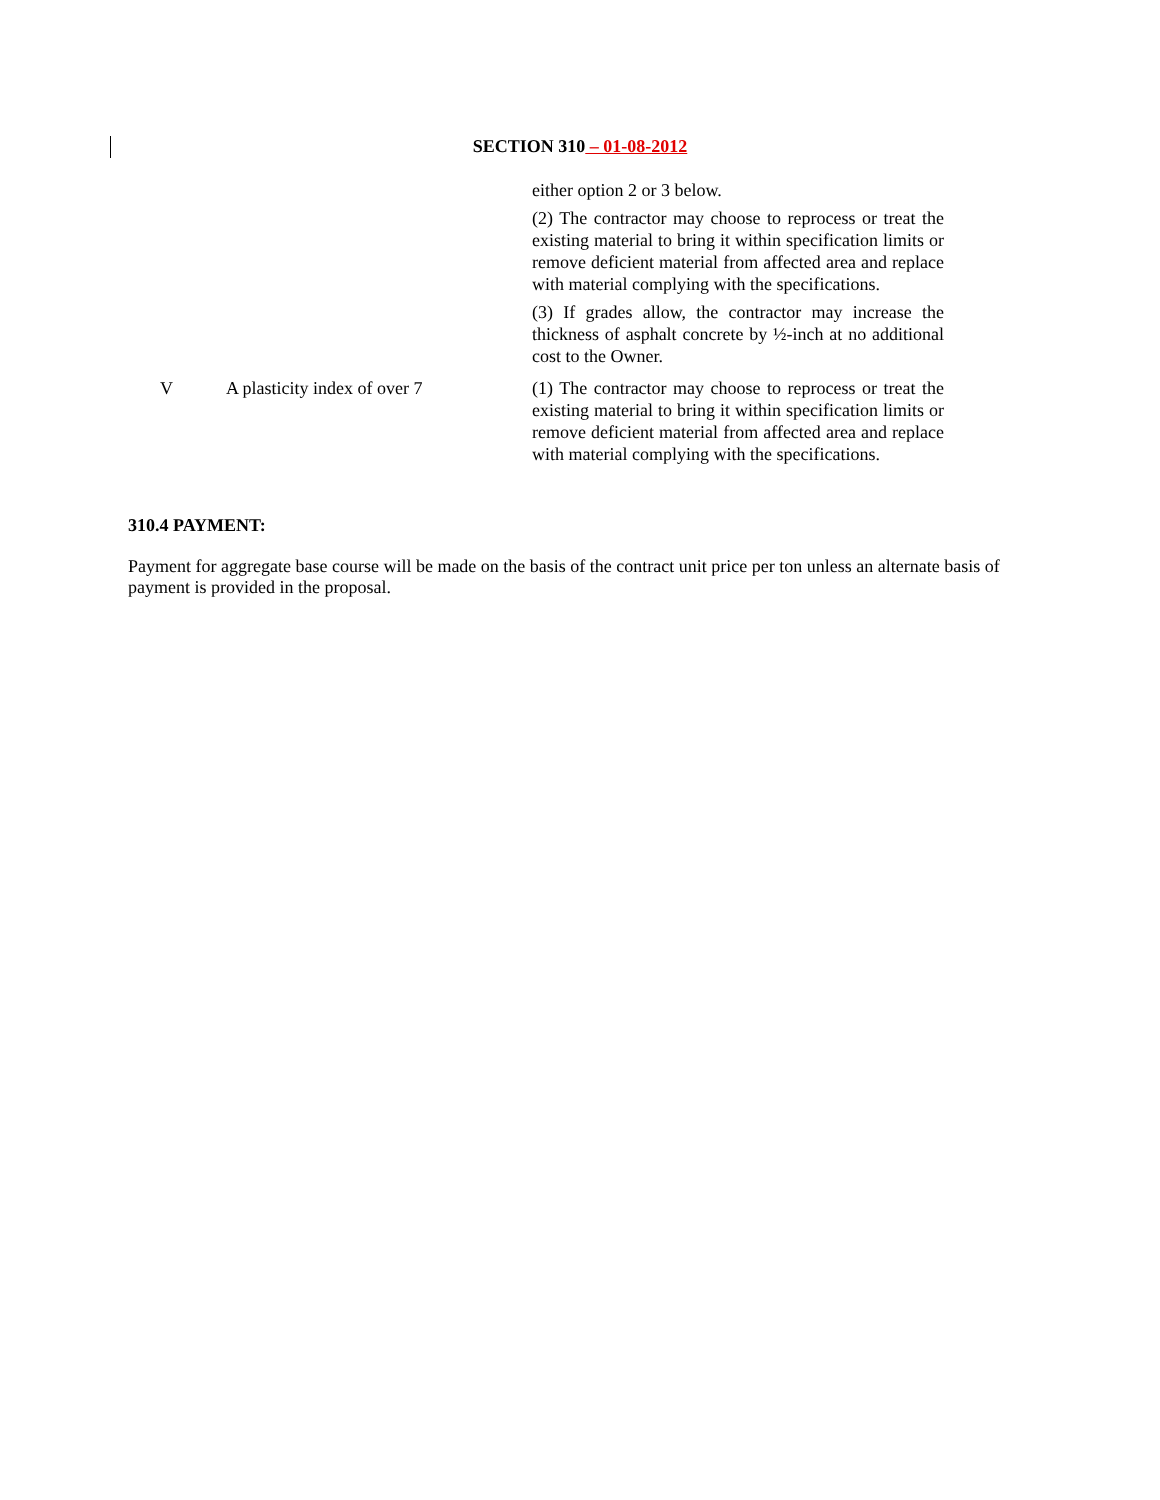SECTION 310 – 01-08-2012
| | | either option 2 or 3 below. (2) The contractor may choose to reprocess or treat the existing material to bring it within specification limits or remove deficient material from affected area and replace with material complying with the specifications. (3) If grades allow, the contractor may increase the thickness of asphalt concrete by ½-inch at no additional cost to the Owner. |
| V | A plasticity index of over 7 | (1) The contractor may choose to reprocess or treat the existing material to bring it within specification limits or remove deficient material from affected area and replace with material complying with the specifications. |
310.4 PAYMENT:
Payment for aggregate base course will be made on the basis of the contract unit price per ton unless an alternate basis of payment is provided in the proposal.